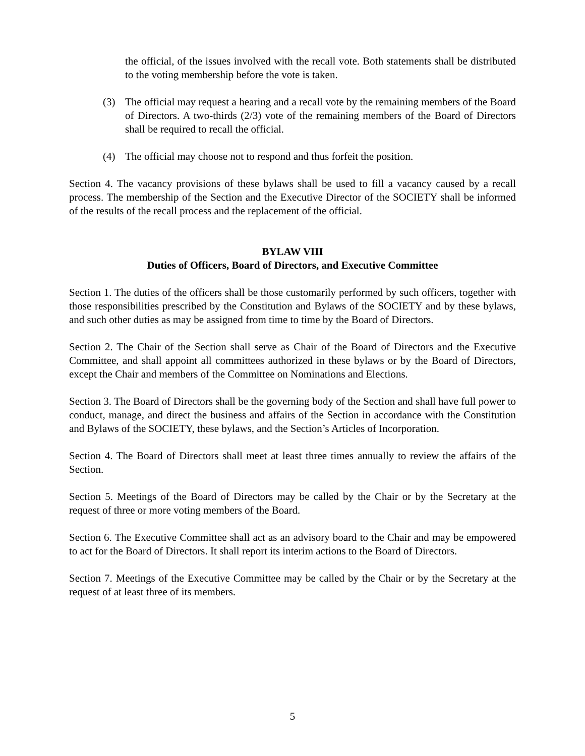the official, of the issues involved with the recall vote. Both statements shall be distributed to the voting membership before the vote is taken.
(3) The official may request a hearing and a recall vote by the remaining members of the Board of Directors. A two-thirds (2/3) vote of the remaining members of the Board of Directors shall be required to recall the official.
(4) The official may choose not to respond and thus forfeit the position.
Section 4. The vacancy provisions of these bylaws shall be used to fill a vacancy caused by a recall process. The membership of the Section and the Executive Director of the SOCIETY shall be informed of the results of the recall process and the replacement of the official.
BYLAW VIII
Duties of Officers, Board of Directors, and Executive Committee
Section 1. The duties of the officers shall be those customarily performed by such officers, together with those responsibilities prescribed by the Constitution and Bylaws of the SOCIETY and by these bylaws, and such other duties as may be assigned from time to time by the Board of Directors.
Section 2. The Chair of the Section shall serve as Chair of the Board of Directors and the Executive Committee, and shall appoint all committees authorized in these bylaws or by the Board of Directors, except the Chair and members of the Committee on Nominations and Elections.
Section 3. The Board of Directors shall be the governing body of the Section and shall have full power to conduct, manage, and direct the business and affairs of the Section in accordance with the Constitution and Bylaws of the SOCIETY, these bylaws, and the Section’s Articles of Incorporation.
Section 4. The Board of Directors shall meet at least three times annually to review the affairs of the Section.
Section 5. Meetings of the Board of Directors may be called by the Chair or by the Secretary at the request of three or more voting members of the Board.
Section 6. The Executive Committee shall act as an advisory board to the Chair and may be empowered to act for the Board of Directors. It shall report its interim actions to the Board of Directors.
Section 7. Meetings of the Executive Committee may be called by the Chair or by the Secretary at the request of at least three of its members.
5